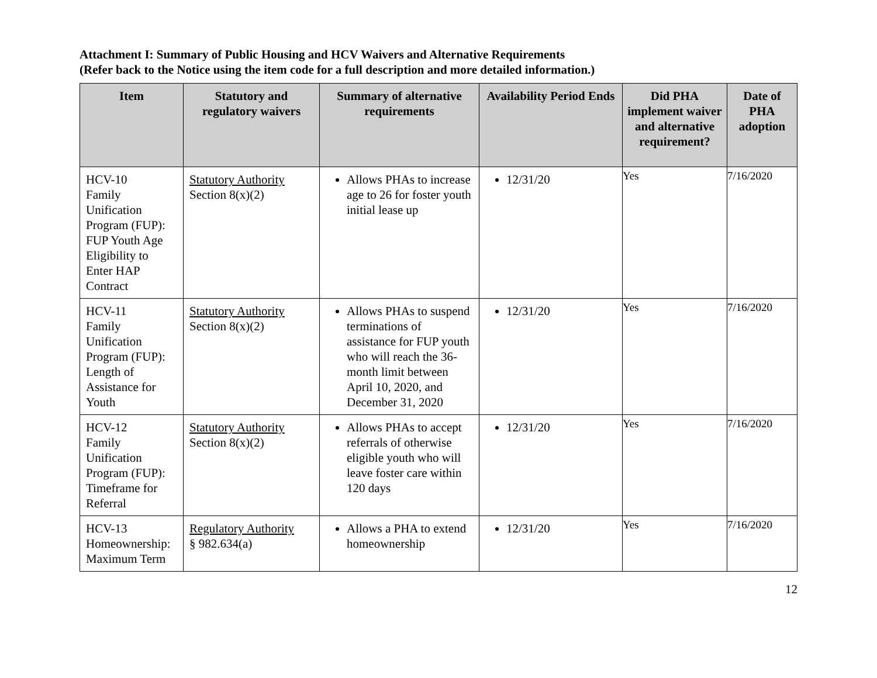Attachment I: Summary of Public Housing and HCV Waivers and Alternative Requirements
(Refer back to the Notice using the item code for a full description and more detailed information.)
| Item | Statutory and regulatory waivers | Summary of alternative requirements | Availability Period Ends | Did PHA implement waiver and alternative requirement? | Date of PHA adoption |
| --- | --- | --- | --- | --- | --- |
| HCV-10 Family Unification Program (FUP): FUP Youth Age Eligibility to Enter HAP Contract | Statutory Authority Section 8(x)(2) | Allows PHAs to increase age to 26 for foster youth initial lease up | 12/31/20 | Yes | 7/16/2020 |
| HCV-11 Family Unification Program (FUP): Length of Assistance for Youth | Statutory Authority Section 8(x)(2) | Allows PHAs to suspend terminations of assistance for FUP youth who will reach the 36-month limit between April 10, 2020, and December 31, 2020 | 12/31/20 | Yes | 7/16/2020 |
| HCV-12 Family Unification Program (FUP): Timeframe for Referral | Statutory Authority Section 8(x)(2) | Allows PHAs to accept referrals of otherwise eligible youth who will leave foster care within 120 days | 12/31/20 | Yes | 7/16/2020 |
| HCV-13 Homeownership: Maximum Term | Regulatory Authority § 982.634(a) | Allows a PHA to extend homeownership | 12/31/20 | Yes | 7/16/2020 |
12